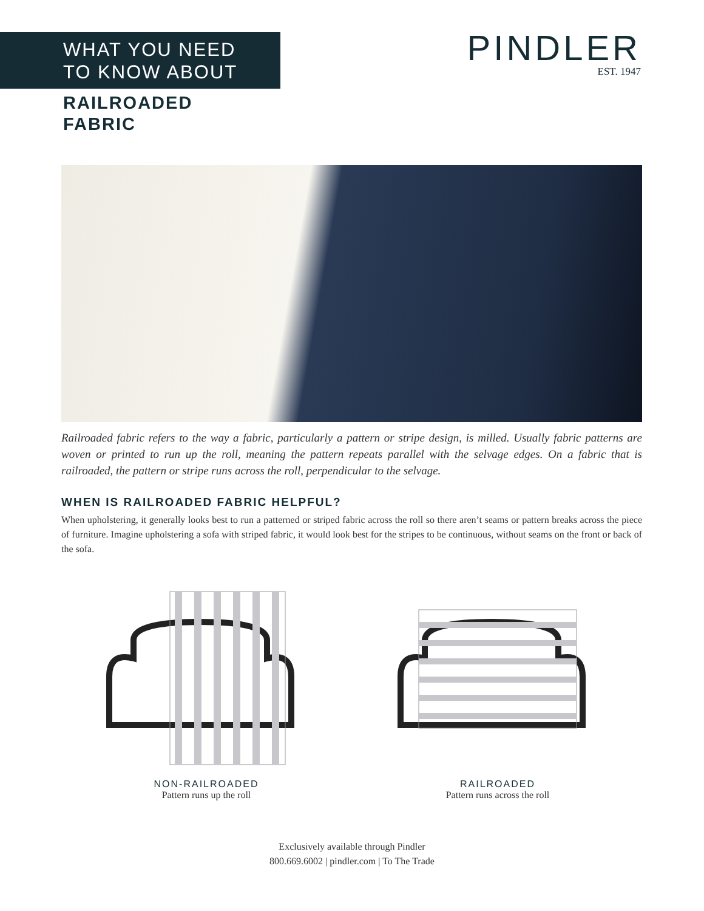WHAT YOU NEED
TO KNOW ABOUT
PINDLER
EST. 1947
RAILROADED
FABRIC
Railroaded fabric refers to the way a fabric, particularly a pattern or stripe design, is milled. Usually fabric patterns are woven or printed to run up the roll, meaning the pattern repeats parallel with the selvage edges. On a fabric that is railroaded, the pattern or stripe runs across the roll, perpendicular to the selvage.
WHEN IS RAILROADED FABRIC HELPFUL?
When upholstering, it generally looks best to run a patterned or striped fabric across the roll so there aren’t seams or pattern breaks across the piece of furniture. Imagine upholstering a sofa with striped fabric, it would look best for the stripes to be continuous, without seams on the front or back of the sofa.
NON-RAILROADED
Pattern runs up the roll
RAILROADED
Pattern runs across the roll
Exclusively available through Pindler
800.669.6002 | pindler.com | To The Trade